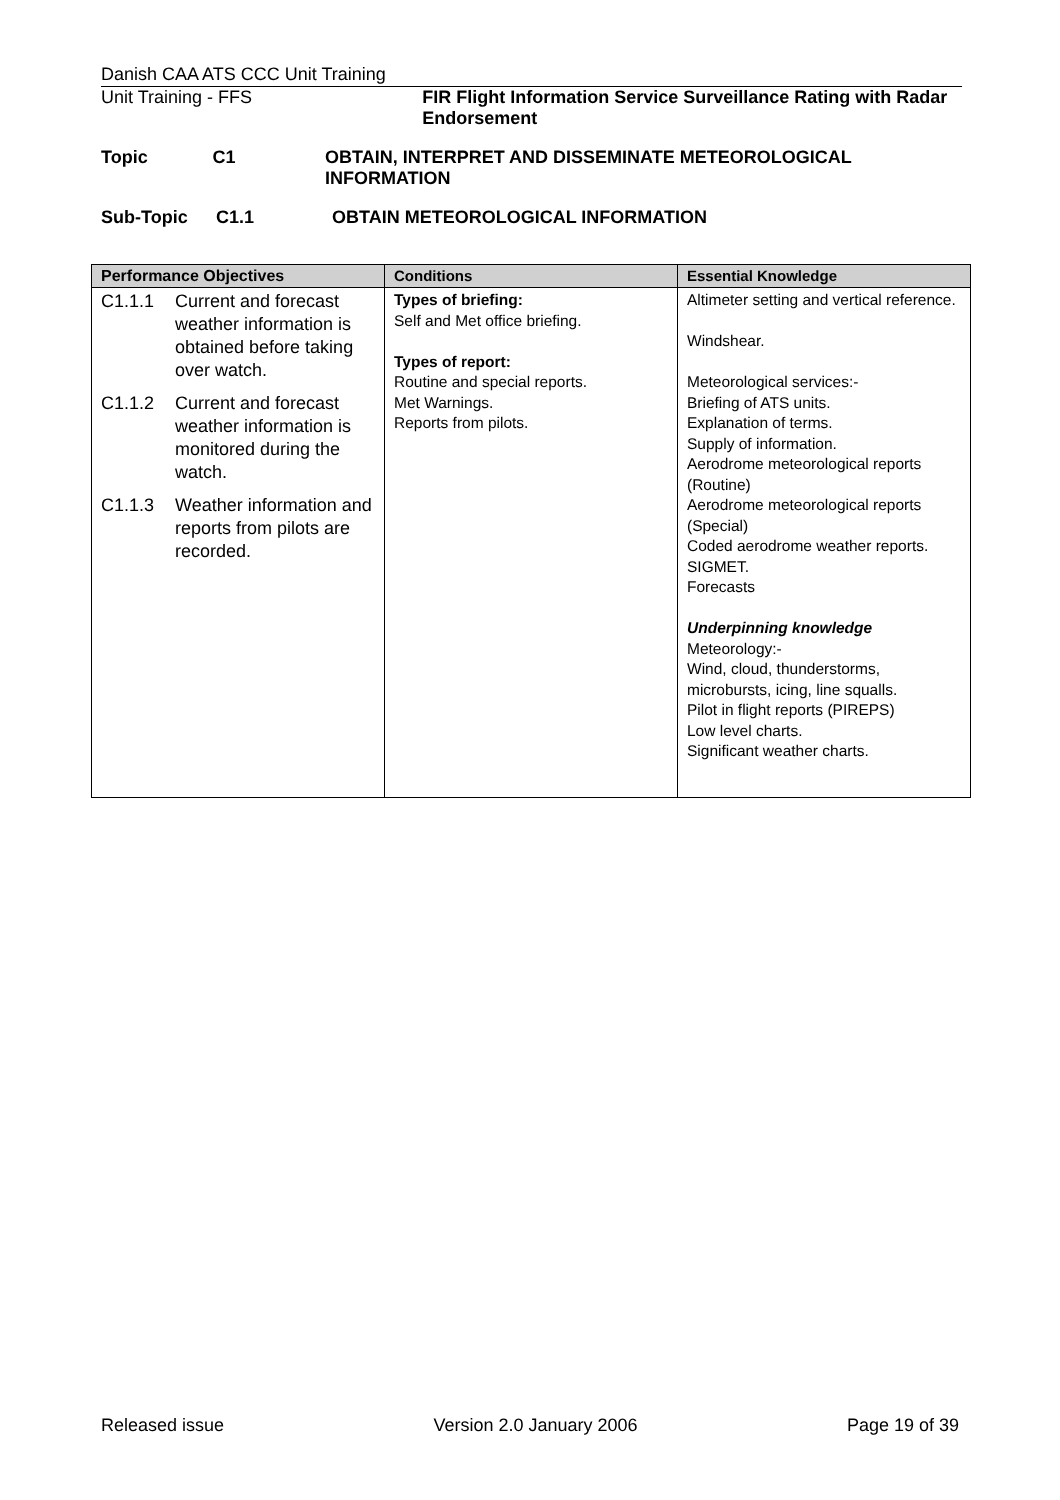Danish CAA ATS CCC Unit Training
Unit Training - FFS FIR Flight Information Service Surveillance Rating with Radar Endorsement
Topic C1 OBTAIN, INTERPRET AND DISSEMINATE METEOROLOGICAL INFORMATION
Sub-Topic C1.1 OBTAIN METEOROLOGICAL INFORMATION
| Performance Objectives | Conditions | Essential Knowledge |
| --- | --- | --- |
| C1.1.1 Current and forecast weather information is obtained before taking over watch. C1.1.2 Current and forecast weather information is monitored during the watch. C1.1.3 Weather information and reports from pilots are recorded. | Types of briefing: Self and Met office briefing. Types of report: Routine and special reports. Met Warnings. Reports from pilots. | Altimeter setting and vertical reference. Windshear. Meteorological services:- Briefing of ATS units. Explanation of terms. Supply of information. Aerodrome meteorological reports (Routine) Aerodrome meteorological reports (Special) Coded aerodrome weather reports. SIGMET. Forecasts Underpinning knowledge Meteorology:- Wind, cloud, thunderstorms, microbursts, icing, line squalls. Pilot in flight reports (PIREPS) Low level charts. Significant weather charts. |
Released issue Version 2.0 January 2006 Page 19 of 39